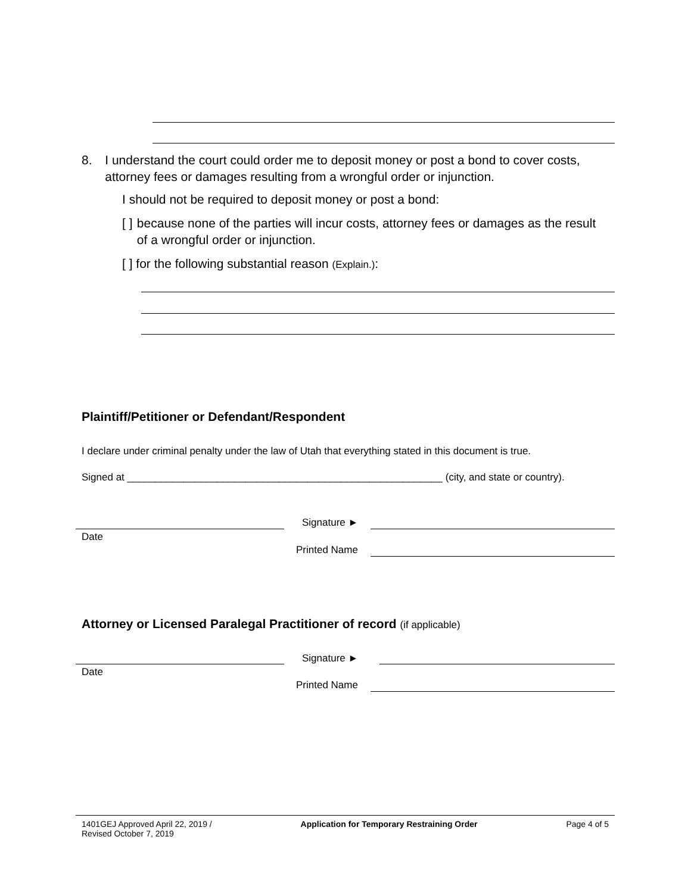8. I understand the court could order me to deposit money or post a bond to cover costs, attorney fees or damages resulting from a wrongful order or injunction.
I should not be required to deposit money or post a bond:
[ ] because none of the parties will incur costs, attorney fees or damages as the result of a wrongful order or injunction.
[ ] for the following substantial reason (Explain.):
Plaintiff/Petitioner or Defendant/Respondent
I declare under criminal penalty under the law of Utah that everything stated in this document is true.
Signed at ________________________________________________________ (city, and state or country).
Date
Signature ►
Printed Name
Attorney or Licensed Paralegal Practitioner of record (if applicable)
Date
Signature ►
Printed Name
1401GEJ Approved April 22, 2019 /
Revised October 7, 2019 Application for Temporary Restraining Order Page 4 of 5